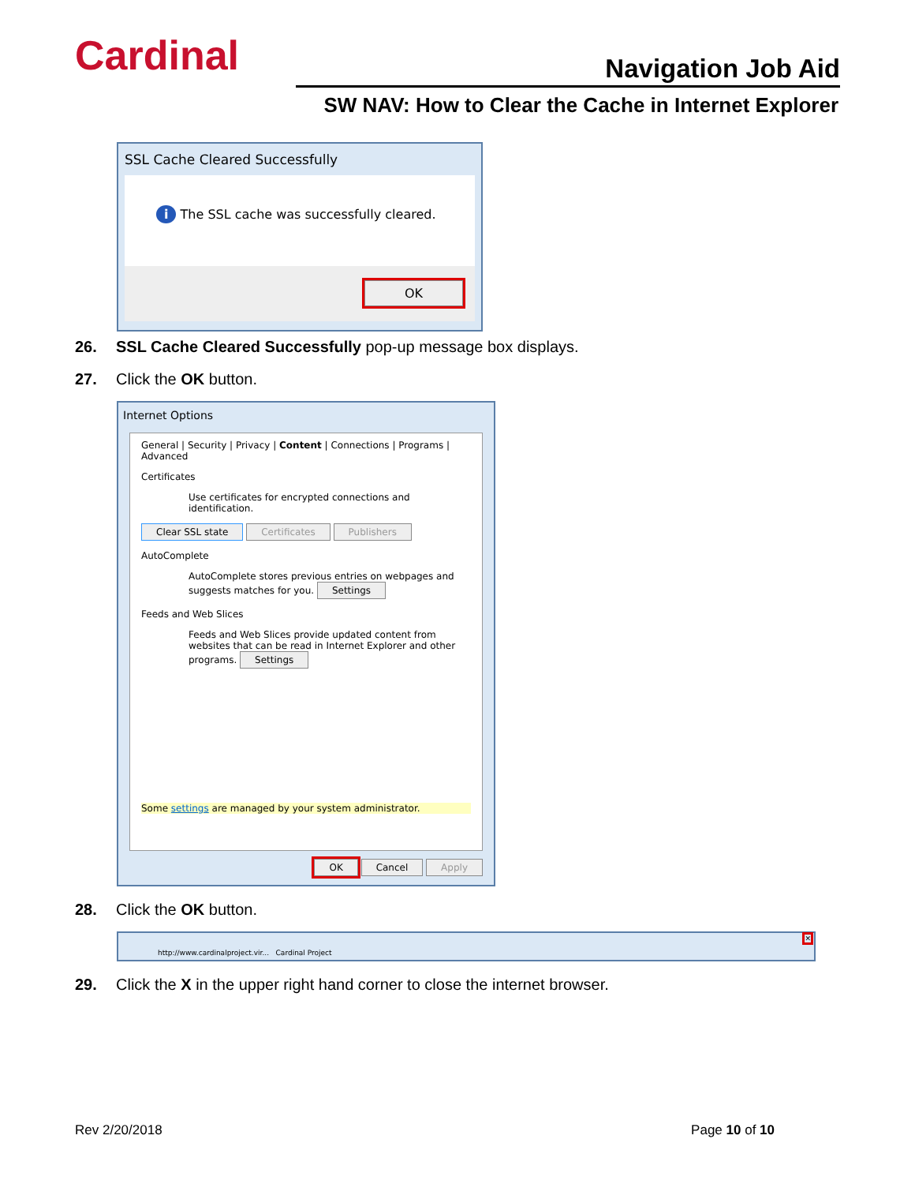Cardinal Navigation Job Aid
SW NAV: How to Clear the Cache in Internet Explorer
SSL Cache Cleared Successfully
i The SSL cache was successfully cleared.
OK
26. SSL Cache Cleared Successfully pop-up message box displays.
27. Click the OK button.
Internet Options
General | Security | Privacy | Content | Connections | Programs | Advanced
Certificates
Use certificates for encrypted connections and identification.
Clear SSL state Certificates Publishers
AutoComplete
AutoComplete stores previous entries on webpages and suggests matches for you. Settings
Feeds and Web Slices
Feeds and Web Slices provide updated content from websites that can be read in Internet Explorer and other programs. Settings
Some settings are managed by your system administrator.
OK Cancel Apply
28. Click the OK button.
http://www.cardinalproject.vir... Cardinal Project ✕
29. Click the X in the upper right hand corner to close the internet browser.
Rev 2/20/2018 Page 10 of 10